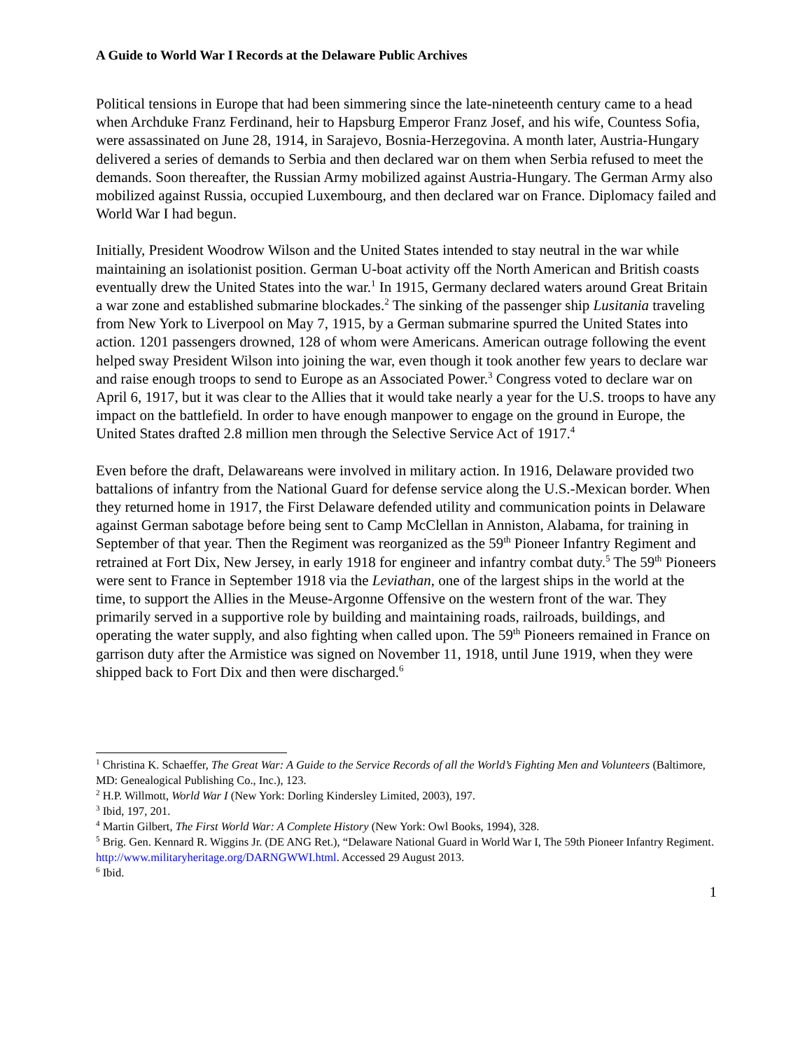A Guide to World War I Records at the Delaware Public Archives
Political tensions in Europe that had been simmering since the late-nineteenth century came to a head when Archduke Franz Ferdinand, heir to Hapsburg Emperor Franz Josef, and his wife, Countess Sofia, were assassinated on June 28, 1914, in Sarajevo, Bosnia-Herzegovina. A month later, Austria-Hungary delivered a series of demands to Serbia and then declared war on them when Serbia refused to meet the demands. Soon thereafter, the Russian Army mobilized against Austria-Hungary. The German Army also mobilized against Russia, occupied Luxembourg, and then declared war on France. Diplomacy failed and World War I had begun.
Initially, President Woodrow Wilson and the United States intended to stay neutral in the war while maintaining an isolationist position. German U-boat activity off the North American and British coasts eventually drew the United States into the war.<sup>1</sup> In 1915, Germany declared waters around Great Britain a war zone and established submarine blockades.<sup>2</sup> The sinking of the passenger ship Lusitania traveling from New York to Liverpool on May 7, 1915, by a German submarine spurred the United States into action. 1201 passengers drowned, 128 of whom were Americans. American outrage following the event helped sway President Wilson into joining the war, even though it took another few years to declare war and raise enough troops to send to Europe as an Associated Power.<sup>3</sup> Congress voted to declare war on April 6, 1917, but it was clear to the Allies that it would take nearly a year for the U.S. troops to have any impact on the battlefield. In order to have enough manpower to engage on the ground in Europe, the United States drafted 2.8 million men through the Selective Service Act of 1917.<sup>4</sup>
Even before the draft, Delawareans were involved in military action. In 1916, Delaware provided two battalions of infantry from the National Guard for defense service along the U.S.-Mexican border. When they returned home in 1917, the First Delaware defended utility and communication points in Delaware against German sabotage before being sent to Camp McClellan in Anniston, Alabama, for training in September of that year. Then the Regiment was reorganized as the 59<sup>th</sup> Pioneer Infantry Regiment and retrained at Fort Dix, New Jersey, in early 1918 for engineer and infantry combat duty.<sup>5</sup> The 59<sup>th</sup> Pioneers were sent to France in September 1918 via the Leviathan, one of the largest ships in the world at the time, to support the Allies in the Meuse-Argonne Offensive on the western front of the war. They primarily served in a supportive role by building and maintaining roads, railroads, buildings, and operating the water supply, and also fighting when called upon. The 59<sup>th</sup> Pioneers remained in France on garrison duty after the Armistice was signed on November 11, 1918, until June 1919, when they were shipped back to Fort Dix and then were discharged.<sup>6</sup>
<sup>1</sup> Christina K. Schaeffer, The Great War: A Guide to the Service Records of all the World’s Fighting Men and Volunteers (Baltimore, MD: Genealogical Publishing Co., Inc.), 123.
<sup>2</sup> H.P. Willmott, World War I (New York: Dorling Kindersley Limited, 2003), 197.
<sup>3</sup> Ibid, 197, 201.
<sup>4</sup> Martin Gilbert, The First World War: A Complete History (New York: Owl Books, 1994), 328.
<sup>5</sup> Brig. Gen. Kennard R. Wiggins Jr. (DE ANG Ret.), “Delaware National Guard in World War I, The 59th Pioneer Infantry Regiment. http://www.militaryheritage.org/DARNGWWI.html. Accessed 29 August 2013.
<sup>6</sup> Ibid.
1